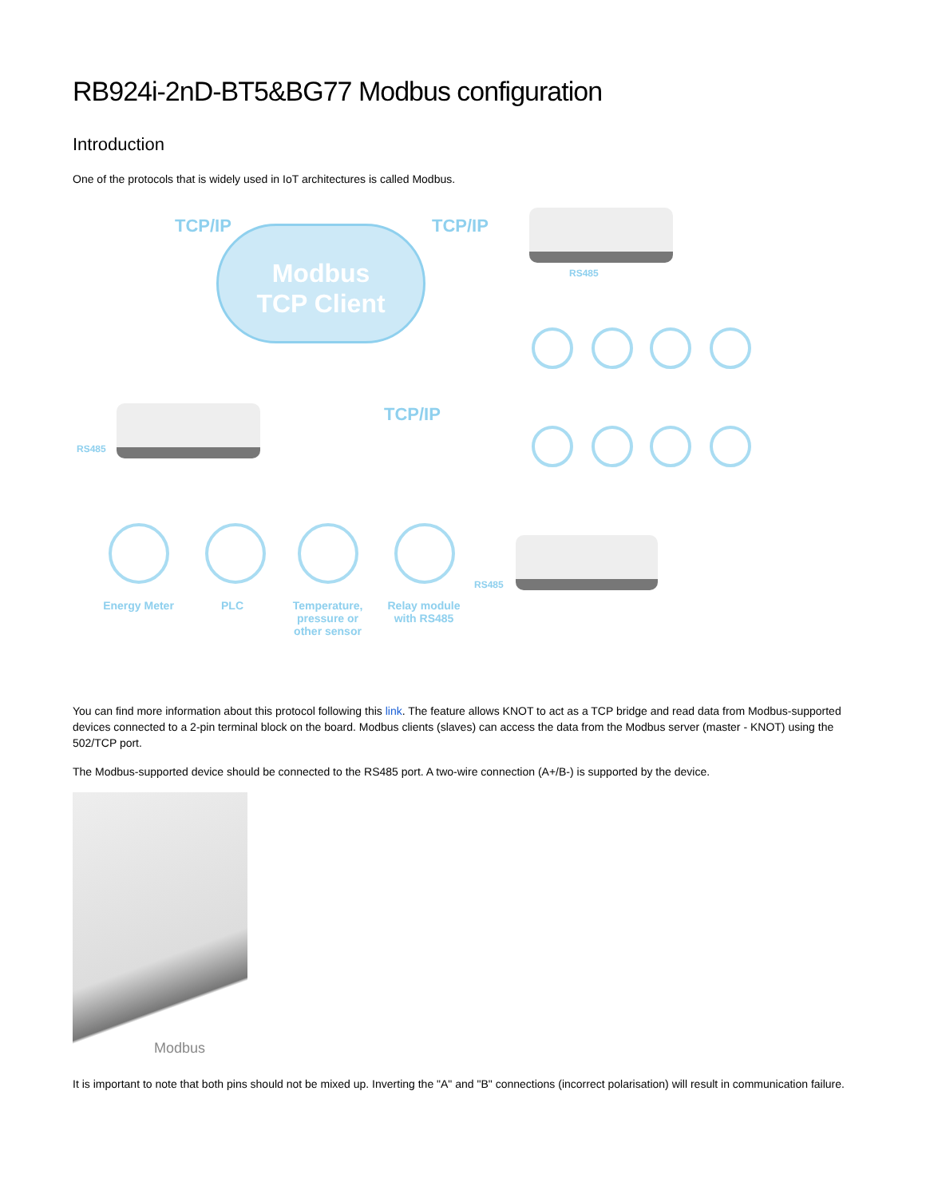RB924i-2nD-BT5&BG77 Modbus configuration
Introduction
One of the protocols that is widely used in IoT architectures is called Modbus.
TCP/IP TCP/IP
TCP/IP
Modbus
TCP Client
RS485
RS485
RS485
Energy Meter PLC
Temperature, pressure or other sensor
Relay module with RS485
You can find more information about this protocol following this link. The feature allows KNOT to act as a TCP bridge and read data from Modbus-supported devices connected to a 2-pin terminal block on the board. Modbus clients (slaves) can access the data from the Modbus server (master - KNOT) using the 502/TCP port.
The Modbus-supported device should be connected to the RS485 port. A two-wire connection (A+/B-) is supported by the device.
Modbus
It is important to note that both pins should not be mixed up. Inverting the "A" and "B" connections (incorrect polarisation) will result in communication failure.